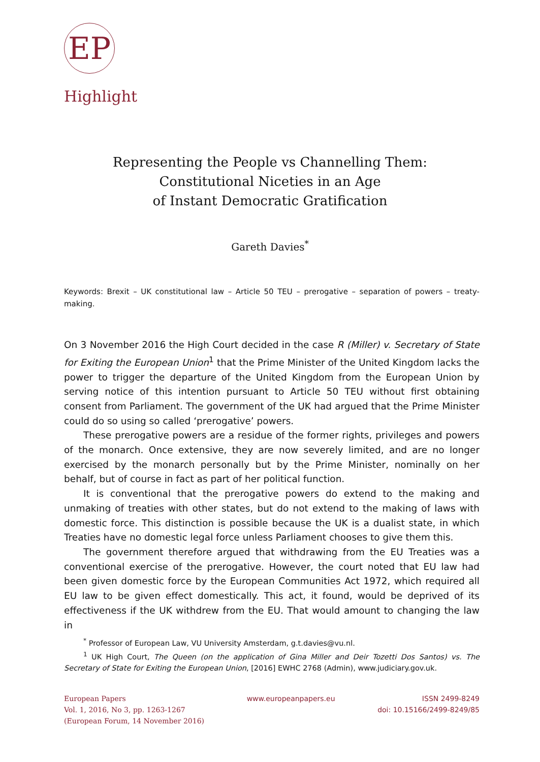EP
Highlight
Representing the People vs Channelling Them:
Constitutional Niceties in an Age
of Instant Democratic Gratification
Gareth Davies<sup>*</sup>
Keywords: Brexit – UK constitutional law – Article 50 TEU – prerogative – separation of powers – treaty-making.
On 3 November 2016 the High Court decided in the case R (Miller) v. Secretary of State for Exiting the European Union<sup>1</sup> that the Prime Minister of the United Kingdom lacks the power to trigger the departure of the United Kingdom from the European Union by serving notice of this intention pursuant to Article 50 TEU without first obtaining consent from Parliament. The government of the UK had argued that the Prime Minister could do so using so called ‘prerogative’ powers.
These prerogative powers are a residue of the former rights, privileges and powers of the monarch. Once extensive, they are now severely limited, and are no longer exercised by the monarch personally but by the Prime Minister, nominally on her behalf, but of course in fact as part of her political function.
It is conventional that the prerogative powers do extend to the making and unmaking of treaties with other states, but do not extend to the making of laws with domestic force. This distinction is possible because the UK is a dualist state, in which Treaties have no domestic legal force unless Parliament chooses to give them this.
The government therefore argued that withdrawing from the EU Treaties was a conventional exercise of the prerogative. However, the court noted that EU law had been given domestic force by the European Communities Act 1972, which required all EU law to be given effect domestically. This act, it found, would be deprived of its effectiveness if the UK withdrew from the EU. That would amount to changing the law in
<sup>*</sup> Professor of European Law, VU University Amsterdam, g.t.davies@vu.nl.
<sup>1</sup> UK High Court, The Queen (on the application of Gina Miller and Deir Tozetti Dos Santos) vs. The Secretary of State for Exiting the European Union, [2016] EWHC 2768 (Admin), www.judiciary.gov.uk.
European Papers
Vol. 1, 2016, No 3, pp. 1263-1267
(European Forum, 14 November 2016)
www.europeanpapers.eu ISSN 2499-8249
doi: 10.15166/2499-8249/85